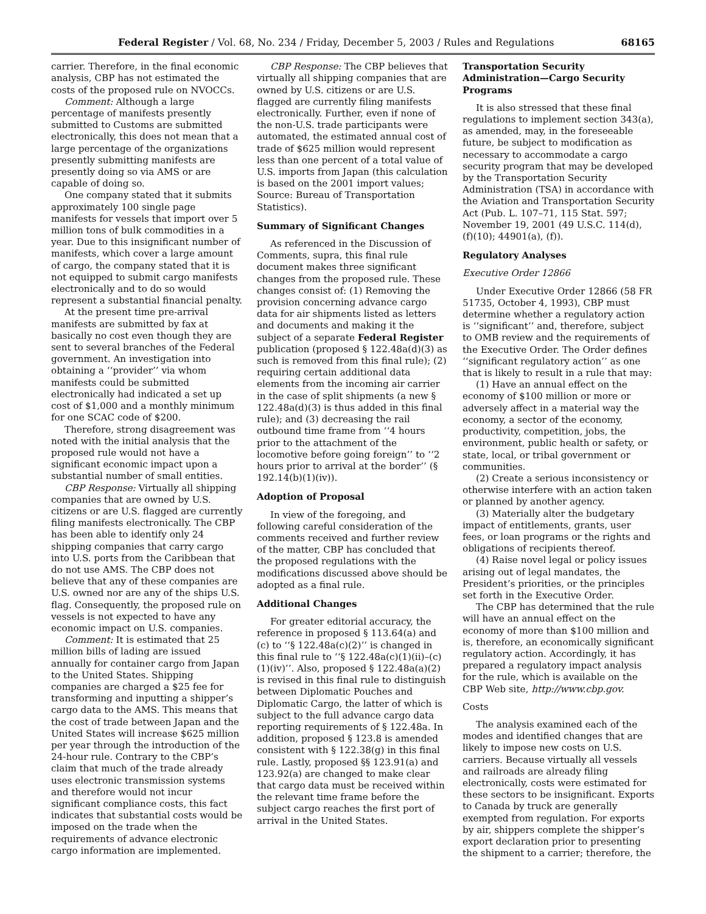Federal Register / Vol. 68, No. 234 / Friday, December 5, 2003 / Rules and Regulations 68165
carrier. Therefore, in the final economic analysis, CBP has not estimated the costs of the proposed rule on NVOCCs.
Comment: Although a large percentage of manifests presently submitted to Customs are submitted electronically, this does not mean that a large percentage of the organizations presently submitting manifests are presently doing so via AMS or are capable of doing so.
One company stated that it submits approximately 100 single page manifests for vessels that import over 5 million tons of bulk commodities in a year. Due to this insignificant number of manifests, which cover a large amount of cargo, the company stated that it is not equipped to submit cargo manifests electronically and to do so would represent a substantial financial penalty.
At the present time pre-arrival manifests are submitted by fax at basically no cost even though they are sent to several branches of the Federal government. An investigation into obtaining a ‘‘provider’’ via whom manifests could be submitted electronically had indicated a set up cost of $1,000 and a monthly minimum for one SCAC code of $200.
Therefore, strong disagreement was noted with the initial analysis that the proposed rule would not have a significant economic impact upon a substantial number of small entities.
CBP Response: Virtually all shipping companies that are owned by U.S. citizens or are U.S. flagged are currently filing manifests electronically. The CBP has been able to identify only 24 shipping companies that carry cargo into U.S. ports from the Caribbean that do not use AMS. The CBP does not believe that any of these companies are U.S. owned nor are any of the ships U.S. flag. Consequently, the proposed rule on vessels is not expected to have any economic impact on U.S. companies.
Comment: It is estimated that 25 million bills of lading are issued annually for container cargo from Japan to the United States. Shipping companies are charged a $25 fee for transforming and inputting a shipper’s cargo data to the AMS. This means that the cost of trade between Japan and the United States will increase $625 million per year through the introduction of the 24-hour rule. Contrary to the CBP’s claim that much of the trade already uses electronic transmission systems and therefore would not incur significant compliance costs, this fact indicates that substantial costs would be imposed on the trade when the requirements of advance electronic cargo information are implemented.
CBP Response: The CBP believes that virtually all shipping companies that are owned by U.S. citizens or are U.S. flagged are currently filing manifests electronically. Further, even if none of the non-U.S. trade participants were automated, the estimated annual cost of trade of $625 million would represent less than one percent of a total value of U.S. imports from Japan (this calculation is based on the 2001 import values; Source: Bureau of Transportation Statistics).
Summary of Significant Changes
As referenced in the Discussion of Comments, supra, this final rule document makes three significant changes from the proposed rule. These changes consist of: (1) Removing the provision concerning advance cargo data for air shipments listed as letters and documents and making it the subject of a separate Federal Register publication (proposed § 122.48a(d)(3) as such is removed from this final rule); (2) requiring certain additional data elements from the incoming air carrier in the case of split shipments (a new § 122.48a(d)(3) is thus added in this final rule); and (3) decreasing the rail outbound time frame from ‘‘4 hours prior to the attachment of the locomotive before going foreign’’ to ‘‘2 hours prior to arrival at the border’’ (§ 192.14(b)(1)(iv)).
Adoption of Proposal
In view of the foregoing, and following careful consideration of the comments received and further review of the matter, CBP has concluded that the proposed regulations with the modifications discussed above should be adopted as a final rule.
Additional Changes
For greater editorial accuracy, the reference in proposed § 113.64(a) and (c) to ‘‘§ 122.48a(c)(2)’’ is changed in this final rule to ‘‘§ 122.48a(c)(1)(ii)–(c)(1)(iv)’’. Also, proposed § 122.48a(a)(2) is revised in this final rule to distinguish between Diplomatic Pouches and Diplomatic Cargo, the latter of which is subject to the full advance cargo data reporting requirements of § 122.48a. In addition, proposed § 123.8 is amended consistent with § 122.38(g) in this final rule. Lastly, proposed §§ 123.91(a) and 123.92(a) are changed to make clear that cargo data must be received within the relevant time frame before the subject cargo reaches the first port of arrival in the United States.
Transportation Security Administration—Cargo Security Programs
It is also stressed that these final regulations to implement section 343(a), as amended, may, in the foreseeable future, be subject to modification as necessary to accommodate a cargo security program that may be developed by the Transportation Security Administration (TSA) in accordance with the Aviation and Transportation Security Act (Pub. L. 107–71, 115 Stat. 597; November 19, 2001 (49 U.S.C. 114(d), (f)(10); 44901(a), (f)).
Regulatory Analyses
Executive Order 12866
Under Executive Order 12866 (58 FR 51735, October 4, 1993), CBP must determine whether a regulatory action is ‘‘significant’’ and, therefore, subject to OMB review and the requirements of the Executive Order. The Order defines ‘‘significant regulatory action’’ as one that is likely to result in a rule that may:
(1) Have an annual effect on the economy of $100 million or more or adversely affect in a material way the economy, a sector of the economy, productivity, competition, jobs, the environment, public health or safety, or state, local, or tribal government or communities.
(2) Create a serious inconsistency or otherwise interfere with an action taken or planned by another agency.
(3) Materially alter the budgetary impact of entitlements, grants, user fees, or loan programs or the rights and obligations of recipients thereof.
(4) Raise novel legal or policy issues arising out of legal mandates, the President’s priorities, or the principles set forth in the Executive Order.
The CBP has determined that the rule will have an annual effect on the economy of more than $100 million and is, therefore, an economically significant regulatory action. Accordingly, it has prepared a regulatory impact analysis for the rule, which is available on the CBP Web site, http://www.cbp.gov.
Costs
The analysis examined each of the modes and identified changes that are likely to impose new costs on U.S. carriers. Because virtually all vessels and railroads are already filing electronically, costs were estimated for these sectors to be insignificant. Exports to Canada by truck are generally exempted from regulation. For exports by air, shippers complete the shipper’s export declaration prior to presenting the shipment to a carrier; therefore, the